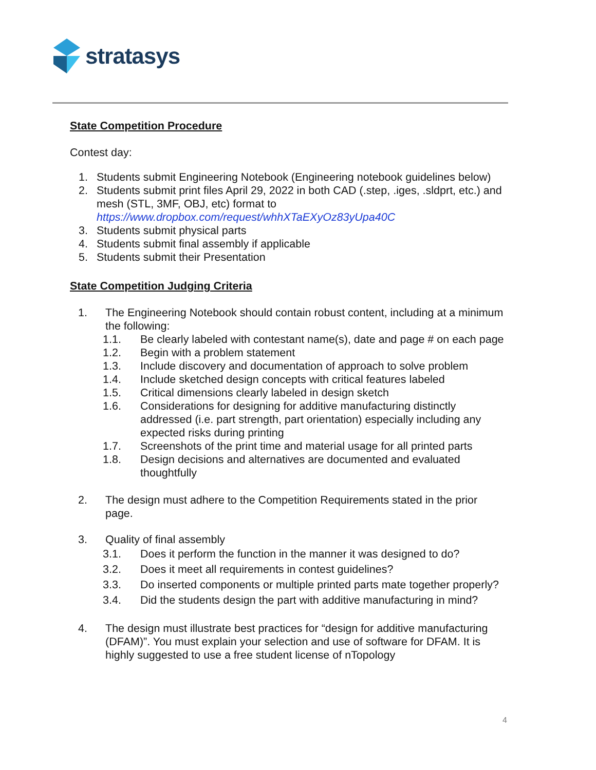stratasys
State Competition Procedure
Contest day:
1. Students submit Engineering Notebook (Engineering notebook guidelines below)
2. Students submit print files April 29, 2022 in both CAD (.step, .iges, .sldprt, etc.) and mesh (STL, 3MF, OBJ, etc) format to https://www.dropbox.com/request/whhXTaEXyOz83yUpa40C
3. Students submit physical parts
4. Students submit final assembly if applicable
5. Students submit their Presentation
State Competition Judging Criteria
1. The Engineering Notebook should contain robust content, including at a minimum the following:
1.1. Be clearly labeled with contestant name(s), date and page # on each page
1.2. Begin with a problem statement
1.3. Include discovery and documentation of approach to solve problem
1.4. Include sketched design concepts with critical features labeled
1.5. Critical dimensions clearly labeled in design sketch
1.6. Considerations for designing for additive manufacturing distinctly addressed (i.e. part strength, part orientation) especially including any expected risks during printing
1.7. Screenshots of the print time and material usage for all printed parts
1.8. Design decisions and alternatives are documented and evaluated thoughtfully
2. The design must adhere to the Competition Requirements stated in the prior page.
3. Quality of final assembly
3.1. Does it perform the function in the manner it was designed to do?
3.2. Does it meet all requirements in contest guidelines?
3.3. Do inserted components or multiple printed parts mate together properly?
3.4. Did the students design the part with additive manufacturing in mind?
4. The design must illustrate best practices for “design for additive manufacturing (DFAM)”. You must explain your selection and use of software for DFAM. It is highly suggested to use a free student license of nTopology
4